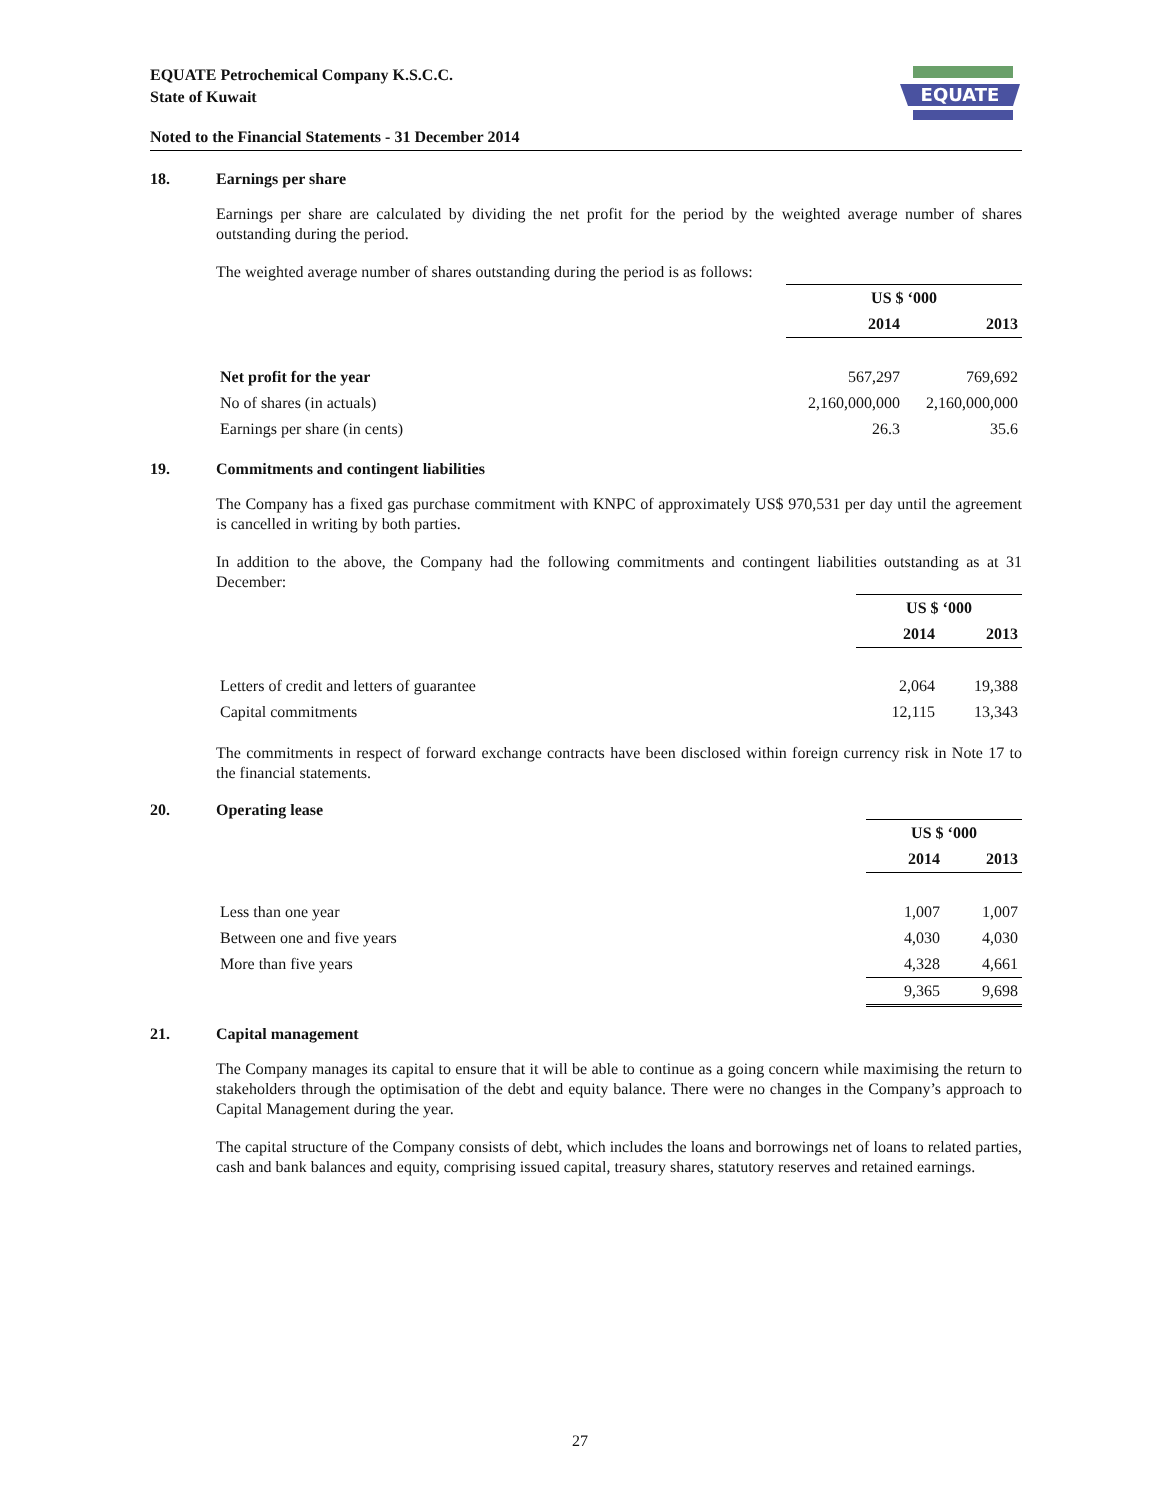EQUATE Petrochemical Company K.S.C.C.
State of Kuwait
EQUATE
Noted to the Financial Statements - 31 December 2014
18. Earnings per share
Earnings per share are calculated by dividing the net profit for the period by the weighted average number of shares outstanding during the period.
The weighted average number of shares outstanding during the period is as follows:
| | US $ ‘000 | |
| | 2014 | 2013 |
| Net profit for the year | 567,297 | 769,692 |
| No of shares (in actuals) | 2,160,000,000 | 2,160,000,000 |
| Earnings per share (in cents) | 26.3 | 35.6 |
19. Commitments and contingent liabilities
The Company has a fixed gas purchase commitment with KNPC of approximately US$ 970,531 per day until the agreement is cancelled in writing by both parties.
In addition to the above, the Company had the following commitments and contingent liabilities outstanding as at 31 December:
| | US $ ‘000 | |
| | 2014 | 2013 |
| Letters of credit and letters of guarantee | 2,064 | 19,388 |
| Capital commitments | 12,115 | 13,343 |
The commitments in respect of forward exchange contracts have been disclosed within foreign currency risk in Note 17 to the financial statements.
20. Operating lease
| | US $ ‘000 | |
| | 2014 | 2013 |
| Less than one year | 1,007 | 1,007 |
| Between one and five years | 4,030 | 4,030 |
| More than five years | 4,328 | 4,661 |
| | 9,365 | 9,698 |
21. Capital management
The Company manages its capital to ensure that it will be able to continue as a going concern while maximising the return to stakeholders through the optimisation of the debt and equity balance. There were no changes in the Company’s approach to Capital Management during the year.
The capital structure of the Company consists of debt, which includes the loans and borrowings net of loans to related parties, cash and bank balances and equity, comprising issued capital, treasury shares, statutory reserves and retained earnings.
27